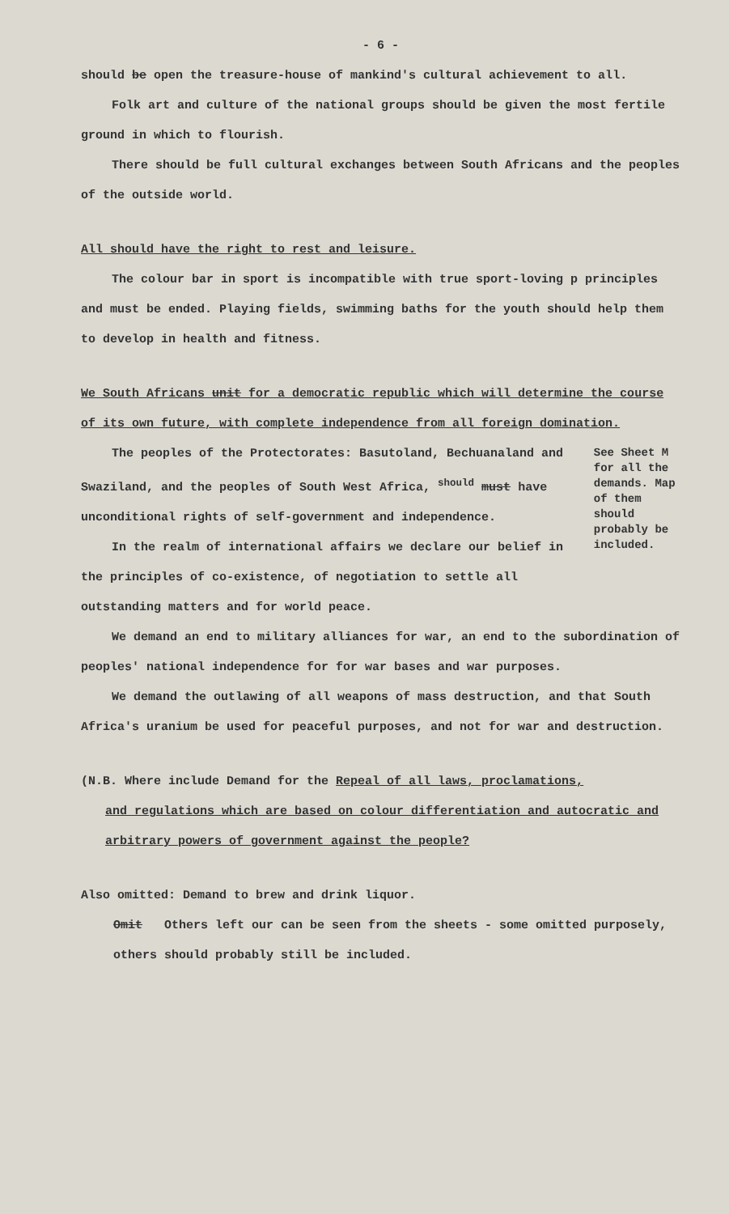- 6 -
should be open the treasure-house of mankind's cultural achievement to all.
Folk art and culture of the national groups should be given the most fertile ground in which to flourish.
There should be full cultural exchanges between South Africans and the peoples of the outside world.
All should have the right to rest and leisure.
The colour bar in sport is incompatible with true sport-loving p principles and must be ended. Playing fields, swimming baths for the youth should help them to develop in health and fitness.
We South Africans unit for a democratic republic which will determine the course of its own future, with complete independence from all foreign domination.
The peoples of the Protectorates: Basutoland, Bechuanaland and Swaziland, and the peoples of South West Africa, <sup>should</sup> must have unconditional rights of self-government and independence.
In the realm of international affairs we declare our belief in the principles of co-existence, of negotiation to settle all outstanding matters and for world peace.
See Sheet M for all the demands. Map of them should probably be included.
We demand an end to military alliances for war, an end to the subordination of peoples' national independence for for war bases and war purposes.
We demand the outlawing of all weapons of mass destruction, and that South Africa's uranium be used for peaceful purposes, and not for war and destruction.
(N.B. Where include Demand for the Repeal of all laws, proclamations,
and regulations which are based on colour differentiation and autocratic and arbitrary powers of government against the people?
Also omitted: Demand to brew and drink liquor.
Omit Others left our can be seen from the sheets - some omitted purposely, others should probably still be included.